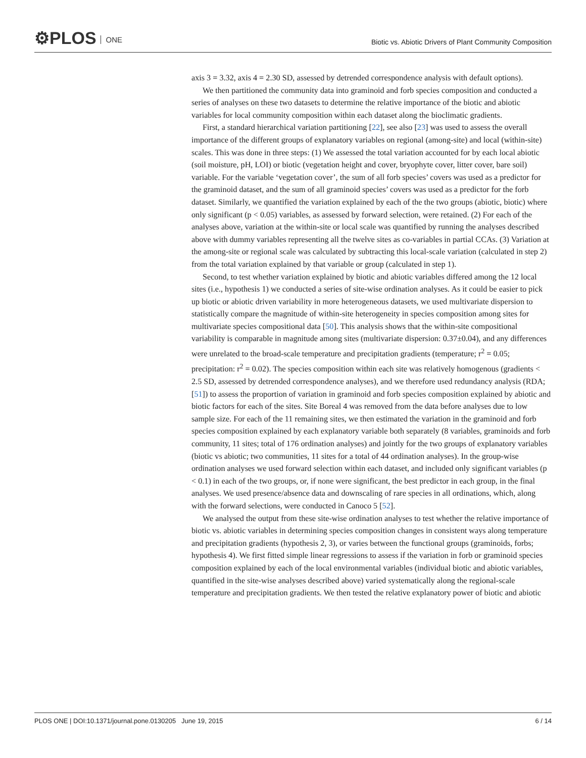⚙PLOS ONE
Biotic vs. Abiotic Drivers of Plant Community Composition
axis 3 = 3.32, axis 4 = 2.30 SD, assessed by detrended correspondence analysis with default options).
We then partitioned the community data into graminoid and forb species composition and conducted a series of analyses on these two datasets to determine the relative importance of the biotic and abiotic variables for local community composition within each dataset along the bioclimatic gradients.
First, a standard hierarchical variation partitioning [22], see also [23] was used to assess the overall importance of the different groups of explanatory variables on regional (among-site) and local (within-site) scales. This was done in three steps: (1) We assessed the total variation accounted for by each local abiotic (soil moisture, pH, LOI) or biotic (vegetation height and cover, bryophyte cover, litter cover, bare soil) variable. For the variable ‘vegetation cover’, the sum of all forb species’ covers was used as a predictor for the graminoid dataset, and the sum of all graminoid species’ covers was used as a predictor for the forb dataset. Similarly, we quantified the variation explained by each of the the two groups (abiotic, biotic) where only significant (p < 0.05) variables, as assessed by forward selection, were retained. (2) For each of the analyses above, variation at the within-site or local scale was quantified by running the analyses described above with dummy variables representing all the twelve sites as co-variables in partial CCAs. (3) Variation at the among-site or regional scale was calculated by subtracting this local-scale variation (calculated in step 2) from the total variation explained by that variable or group (calculated in step 1).
Second, to test whether variation explained by biotic and abiotic variables differed among the 12 local sites (i.e., hypothesis 1) we conducted a series of site-wise ordination analyses. As it could be easier to pick up biotic or abiotic driven variability in more heterogeneous datasets, we used multivariate dispersion to statistically compare the magnitude of within-site heterogeneity in species composition among sites for multivariate species compositional data [50]. This analysis shows that the within-site compositional variability is comparable in magnitude among sites (multivariate dispersion: 0.37±0.04), and any differences were unrelated to the broad-scale temperature and precipitation gradients (temperature; r<sup>2</sup> = 0.05; precipitation: r<sup>2</sup> = 0.02). The species composition within each site was relatively homogenous (gradients < 2.5 SD, assessed by detrended correspondence analyses), and we therefore used redundancy analysis (RDA; [51]) to assess the proportion of variation in graminoid and forb species composition explained by abiotic and biotic factors for each of the sites. Site Boreal 4 was removed from the data before analyses due to low sample size. For each of the 11 remaining sites, we then estimated the variation in the graminoid and forb species composition explained by each explanatory variable both separately (8 variables, graminoids and forb community, 11 sites; total of 176 ordination analyses) and jointly for the two groups of explanatory variables (biotic vs abiotic; two communities, 11 sites for a total of 44 ordination analyses). In the group-wise ordination analyses we used forward selection within each dataset, and included only significant variables (p < 0.1) in each of the two groups, or, if none were significant, the best predictor in each group, in the final analyses. We used presence/absence data and downscaling of rare species in all ordinations, which, along with the forward selections, were conducted in Canoco 5 [52].
We analysed the output from these site-wise ordination analyses to test whether the relative importance of biotic vs. abiotic variables in determining species composition changes in consistent ways along temperature and precipitation gradients (hypothesis 2, 3), or varies between the functional groups (graminoids, forbs; hypothesis 4). We first fitted simple linear regressions to assess if the variation in forb or graminoid species composition explained by each of the local environmental variables (individual biotic and abiotic variables, quantified in the site-wise analyses described above) varied systematically along the regional-scale temperature and precipitation gradients. We then tested the relative explanatory power of biotic and abiotic
PLOS ONE | DOI:10.1371/journal.pone.0130205 June 19, 2015
6 / 14